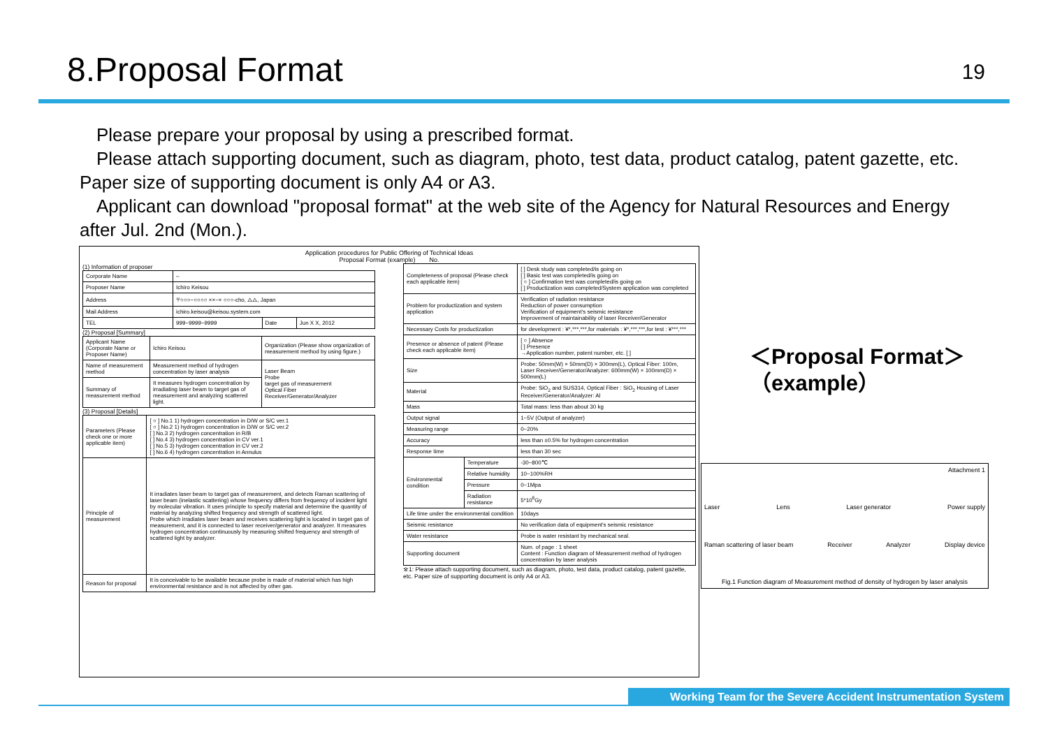8.Proposal Format
19
Please prepare your proposal by using a prescribed format.
Please attach supporting document, such as diagram, photo, test data, product catalog, patent gazette, etc. Paper size of supporting document is only A4 or A3.
Applicant can download "proposal format" at the web site of the Agency for Natural Resources and Energy after Jul. 2nd (Mon.).
Application procedures for Public Offering of Technical Ideas
Proposal Format (example) No.
(1) Information of proposer
| Corporate Name | – | | |
| Proposer Name | Ichiro Keisou | | |
| Address | 〒○○○−○○○○ ××−× ○○○-cho, △△, Japan | | |
| Mail Address | ichiro.keisou@keisou.system.com | | |
| TEL | 999−9999−9999 | Date | Jun X X, 2012 |
(2) Proposal [Summary]
| Applicant Name (Corporate Name or Proposer Name) | Ichiro Keisou | Organization (Please show organization of measurement method by using figure.) |
| Name of measurement method | Measurement method of hydrogen concentration by laser analysis | Laser Beam Probe target gas of measurement Optical Fiber Receiver/Generator/Analyzer |
| Summary of measurement method | It measures hydrogen concentration by irradiating laser beam to target gas of measurement and analyzing scattered light. | |
(3) Proposal [Details]
| Parameters (Please check one or more applicable item) | [ ○ ] No.1 1) hydrogen concentration in D/W or S/C ver.1 [ ○ ] No.2 1) hydrogen concentration in D/W or S/C ver.2 [ ] No.3 2) hydrogen concentration in R/B [ ] No.4 3) hydrogen concentration in CV ver.1 [ ] No.5 3) hydrogen concentration in CV ver.2 [ ] No.6 4) hydrogen concentration in Annulus |
| Principle of measurement | It irradiates laser beam to target gas of measurement, and detects Raman scattering of laser beam (inelastic scattering) whose frequency differs from frequency of incident light by molecular vibration. It uses principle to specify material and determine the quantity of material by analyzing shifted frequency and strength of scattered light. Probe which irradiates laser beam and receives scattering light is located in target gas of measurement, and it is connected to laser receiver/generator and analyzer. It measures hydrogen concentration continuously by measuring shifted frequency and strength of scattered light by analyzer. |
| Reason for proposal | It is conceivable to be available because probe is made of material which has high environmental resistance and is not affected by other gas. |
| Completeness of proposal (Please check each applicable item) | | [ ] Desk study was completed/is going on [ ] Basic test was completed/is going on [ ○ ] Confirmation test was completed/is going on [ ] Productization was completed/System application was completed |
| Problem for productization and system application | | Verification of radiation resistance Reduction of power consumption Verification of equipment's seismic resistance Improvement of maintainability of laser Receiver/Generator |
| Necessary Costs for productization | | for development : ¥*,***,***,for materials : ¥*,***,***,for test : ¥***,*** |
| Presence or absence of patent (Please check each applicable item) | | [ ○ ] Absence [ ] Presence →Application number, patent number, etc. [ ] |
| Size | | Probe: 50mm(W) × 50mm(D) × 300mm(L), Optical Fiber: 100m, Laser Receiver/Generator/Analyzer: 600mm(W) × 100mm(D) × 500mm(L) |
| Material | | Probe: SiO<sub>2</sub> and SUS314, Optical Fiber : SiO<sub>2</sub> Housing of Laser Receiver/Generator/Analyzer: Al |
| Mass | | Total mass: less than about 30 kg |
| Output signal | | 1~5V (Output of analyzer) |
| Measuring range | | 0~20% |
| Accuracy | | less than ±0.5% for hydrogen concentration |
| Response time | | less than 30 sec |
| Environmental condition | Temperature | -30~800℃ |
| | Relative humidity | 10~100%RH |
| | Pressure | 0~1Mpa |
| | Radiation resistance | 5*10<sup>6</sup>Gy |
| Life time under the environmental condition | | 10days |
| Seismic resistance | | No verification data of equipment's seismic resistance |
| Water resistance | | Probe is water resistant by mechanical seal. |
| Supporting document | | Num. of page : 1 sheet Content : Function diagram of Measurement method of hydrogen concentration by laser analysis |
※1: Please attach supporting document, such as diagram, photo, test data, product catalog, patent gazette, etc. Paper size of supporting document is only A4 or A3.
＜Proposal Format＞
（example）
Attachment 1
Laser Lens Laser generator Power supply
Raman scattering of laser beam Receiver Analyzer Display device
Fig.1 Function diagram of Measurement method of density of hydrogen by laser analysis
Working Team for the Severe Accident Instrumentation System